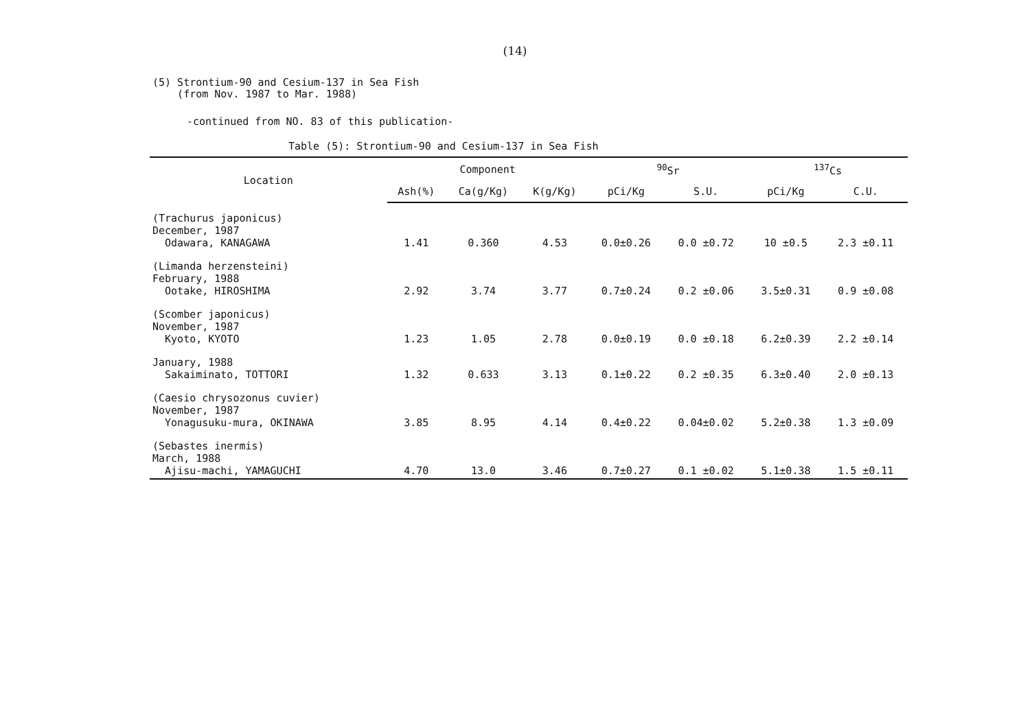(14)
(5) Strontium-90 and Cesium-137 in Sea Fish
(from Nov. 1987 to Mar. 1988)
-continued from NO. 83 of this publication-
Table (5): Strontium-90 and Cesium-137 in Sea Fish
| Location | Component | | | <sup>90</sup>Sr | | <sup>137</sup>Cs | |
| --- | --- | --- | --- | --- | --- | --- | --- |
| | Ash(%) | Ca(g/Kg) | K(g/Kg) | pCi/Kg | S.U. | pCi/Kg | C.U. |
| (Trachurus japonicus) December, 1987 Odawara, KANAGAWA | 1.41 | 0.360 | 4.53 | 0.0±0.26 | 0.0 ±0.72 | 10 ±0.5 | 2.3 ±0.11 |
| (Limanda herzensteini) February, 1988 Ootake, HIROSHIMA | 2.92 | 3.74 | 3.77 | 0.7±0.24 | 0.2 ±0.06 | 3.5±0.31 | 0.9 ±0.08 |
| (Scomber japonicus) November, 1987 Kyoto, KYOTO | 1.23 | 1.05 | 2.78 | 0.0±0.19 | 0.0 ±0.18 | 6.2±0.39 | 2.2 ±0.14 |
| January, 1988 Sakaiminato, TOTTORI | 1.32 | 0.633 | 3.13 | 0.1±0.22 | 0.2 ±0.35 | 6.3±0.40 | 2.0 ±0.13 |
| (Caesio chrysozonus cuvier) November, 1987 Yonagusuku-mura, OKINAWA | 3.85 | 8.95 | 4.14 | 0.4±0.22 | 0.04±0.02 | 5.2±0.38 | 1.3 ±0.09 |
| (Sebastes inermis) March, 1988 Ajisu-machi, YAMAGUCHI | 4.70 | 13.0 | 3.46 | 0.7±0.27 | 0.1 ±0.02 | 5.1±0.38 | 1.5 ±0.11 |